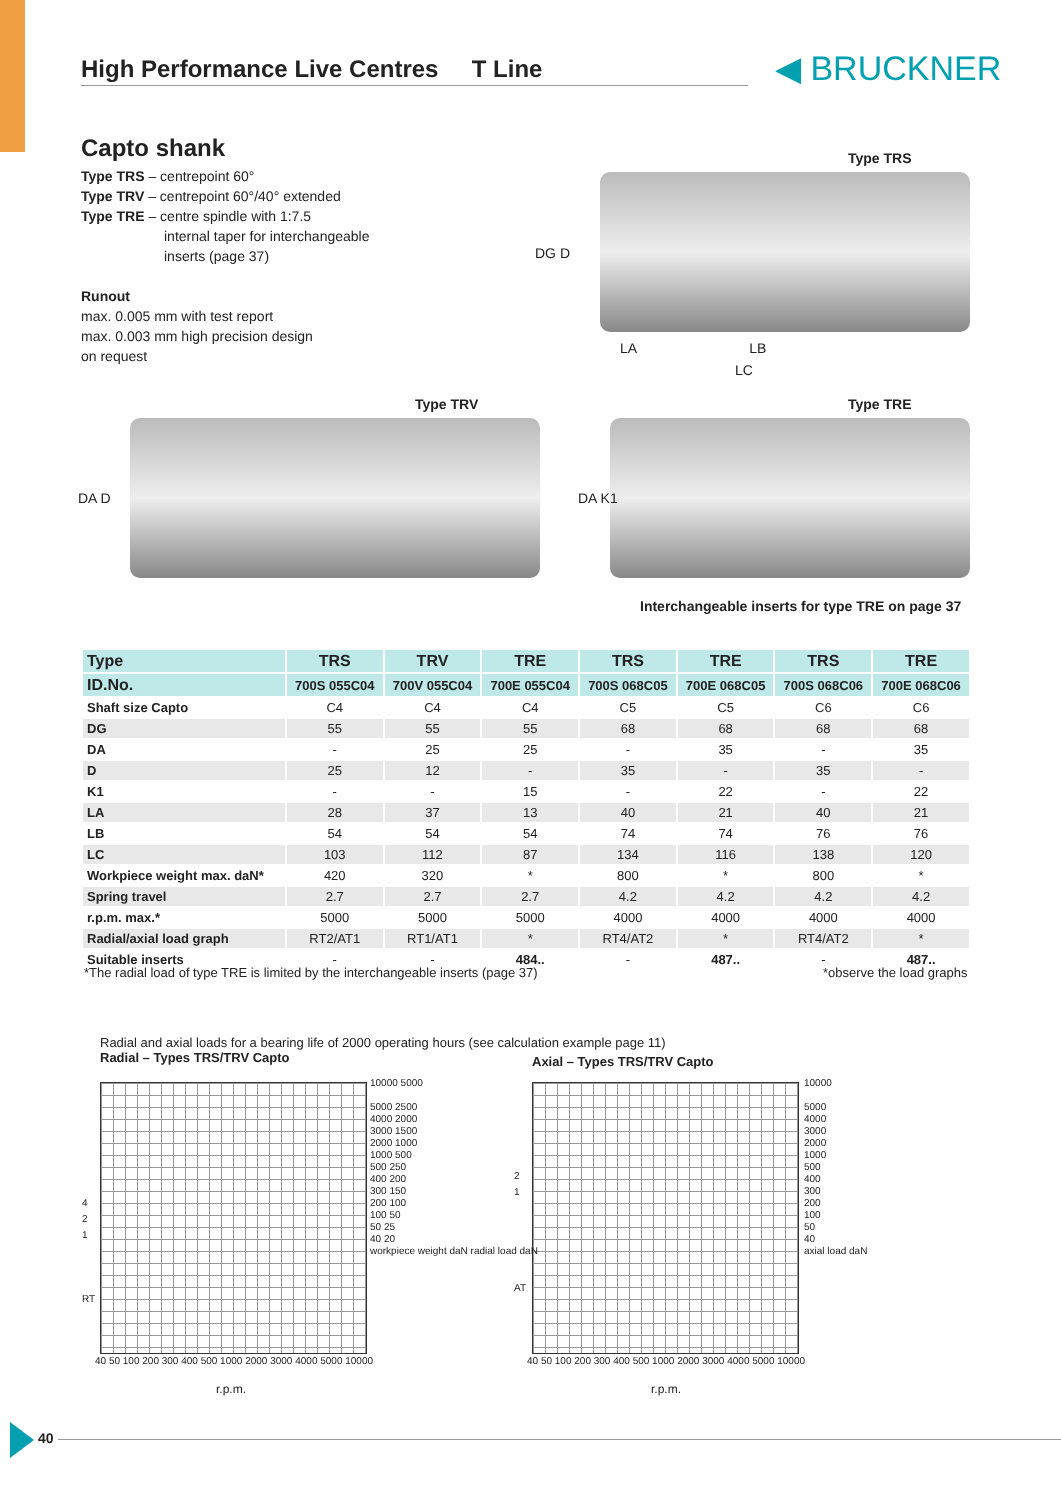High Performance Live Centres T Line ◀ BRUCKNER
Capto shank
Type TRS – centrepoint 60°
Type TRV – centrepoint 60°/40° extended
Type TRE – centre spindle with 1:7.5
internal taper for interchangeable
inserts (page 37)
Runout
max. 0.005 mm with test report
max. 0.003 mm high precision design
on request
Type TRS
LA LB
LC
DG D
Type TRV Type TRE
DA D DA K1
Interchangeable inserts for type TRE on page 37
| Type | TRS | TRV | TRE | TRS | TRE | TRS | TRE |
| --- | --- | --- | --- | --- | --- | --- | --- |
| ID.No. | 700S 055C04 | 700V 055C04 | 700E 055C04 | 700S 068C05 | 700E 068C05 | 700S 068C06 | 700E 068C06 |
| Shaft size Capto | C4 | C4 | C4 | C5 | C5 | C6 | C6 |
| DG | 55 | 55 | 55 | 68 | 68 | 68 | 68 |
| DA | - | 25 | 25 | - | 35 | - | 35 |
| D | 25 | 12 | - | 35 | - | 35 | - |
| K1 | - | - | 15 | - | 22 | - | 22 |
| LA | 28 | 37 | 13 | 40 | 21 | 40 | 21 |
| LB | 54 | 54 | 54 | 74 | 74 | 76 | 76 |
| LC | 103 | 112 | 87 | 134 | 116 | 138 | 120 |
| Workpiece weight max. daN* | 420 | 320 | * | 800 | * | 800 | * |
| Spring travel | 2.7 | 2.7 | 2.7 | 4.2 | 4.2 | 4.2 | 4.2 |
| r.p.m. max.* | 5000 | 5000 | 5000 | 4000 | 4000 | 4000 | 4000 |
| Radial/axial load graph | RT2/AT1 | RT1/AT1 | * | RT4/AT2 | * | RT4/AT2 | * |
| Suitable inserts | - | - | 484.. | - | 487.. | - | 487.. |
*The radial load of type TRE is limited by the interchangeable inserts (page 37)
*observe the load graphs
Radial and axial loads for a bearing life of 2000 operating hours (see calculation example page 11)
Radial – Types TRS/TRV Capto
Axial – Types TRS/TRV Capto
10000 5000
5000 2500
4000 2000
3000 1500
2000 1000
1000 500
500 250
400 200
300 150
200 100
100 50
50 25
40 20
workpiece weight daN radial load daN
10000
5000
4000
3000
2000
1000
500
400
300
200
100
50
40
axial load daN
4
2
1
RT
2
1
AT
40 50 100 200 300 400 500 1000 2000 3000 4000 5000 10000
40 50 100 200 300 400 500 1000 2000 3000 4000 5000 10000
r.p.m. r.p.m.
40